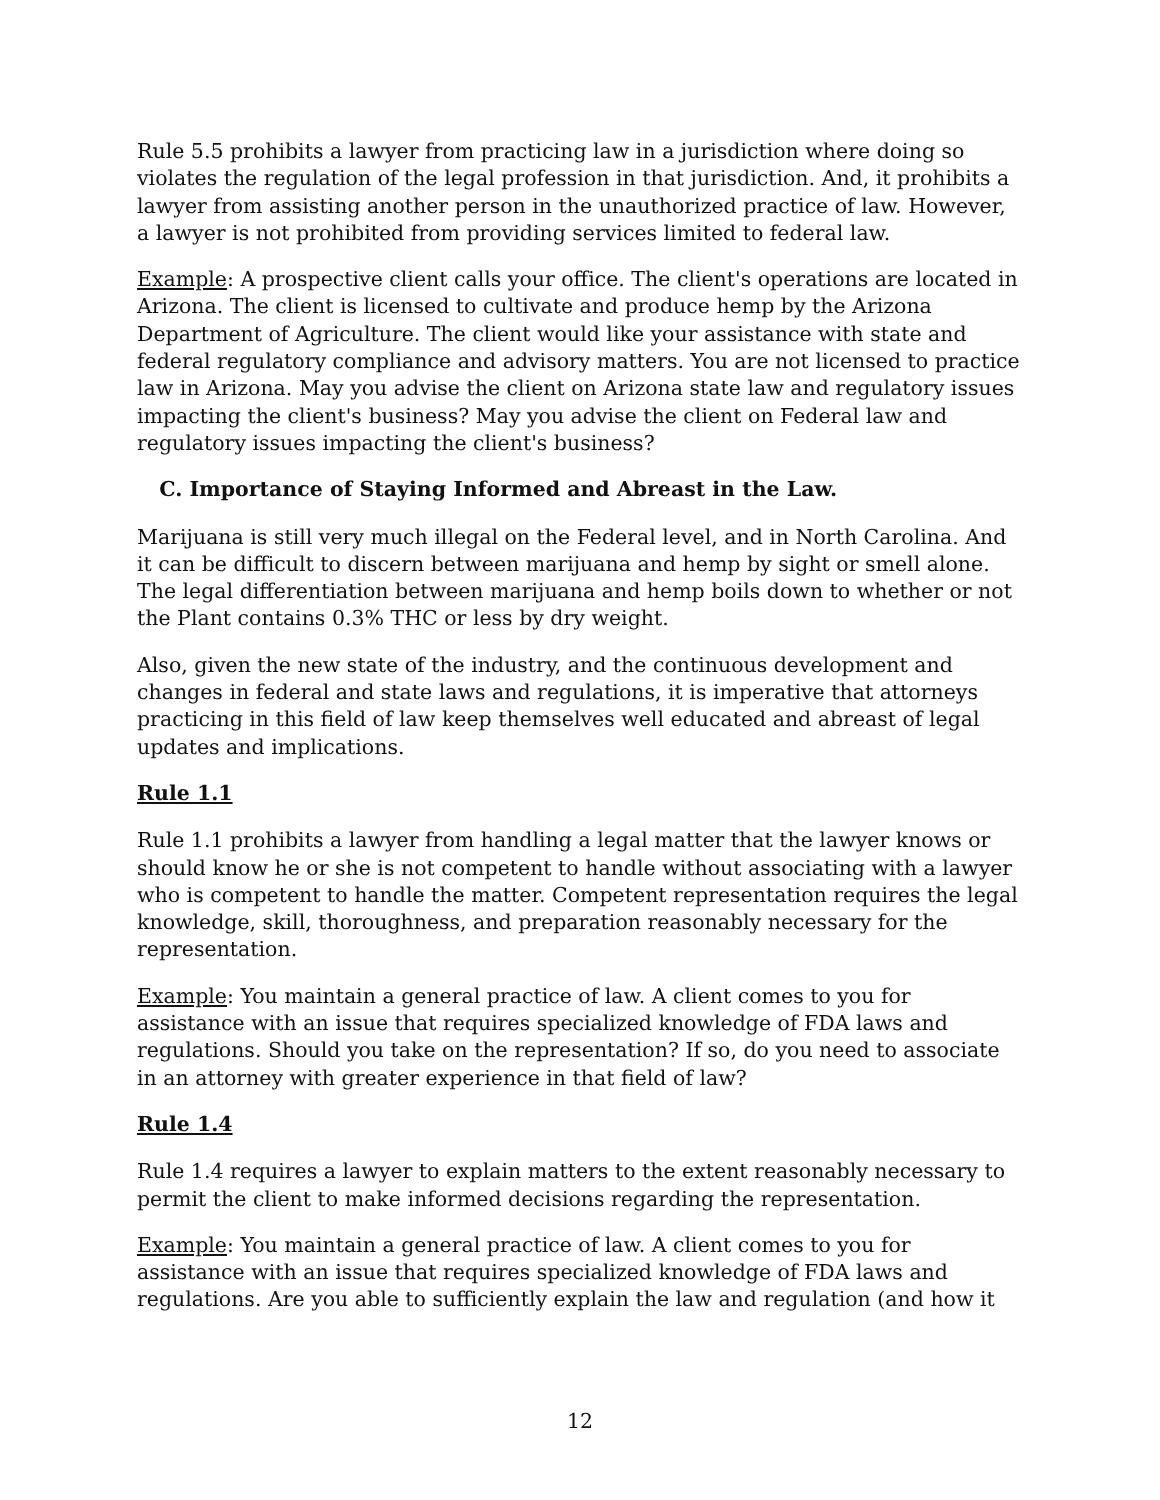Rule 5.5 prohibits a lawyer from practicing law in a jurisdiction where doing so violates the regulation of the legal profession in that jurisdiction. And, it prohibits a lawyer from assisting another person in the unauthorized practice of law. However, a lawyer is not prohibited from providing services limited to federal law.
Example: A prospective client calls your office. The client's operations are located in Arizona. The client is licensed to cultivate and produce hemp by the Arizona Department of Agriculture. The client would like your assistance with state and federal regulatory compliance and advisory matters. You are not licensed to practice law in Arizona. May you advise the client on Arizona state law and regulatory issues impacting the client's business? May you advise the client on Federal law and regulatory issues impacting the client's business?
C. Importance of Staying Informed and Abreast in the Law.
Marijuana is still very much illegal on the Federal level, and in North Carolina. And it can be difficult to discern between marijuana and hemp by sight or smell alone. The legal differentiation between marijuana and hemp boils down to whether or not the Plant contains 0.3% THC or less by dry weight.
Also, given the new state of the industry, and the continuous development and changes in federal and state laws and regulations, it is imperative that attorneys practicing in this field of law keep themselves well educated and abreast of legal updates and implications.
Rule 1.1
Rule 1.1 prohibits a lawyer from handling a legal matter that the lawyer knows or should know he or she is not competent to handle without associating with a lawyer who is competent to handle the matter. Competent representation requires the legal knowledge, skill, thoroughness, and preparation reasonably necessary for the representation.
Example: You maintain a general practice of law. A client comes to you for assistance with an issue that requires specialized knowledge of FDA laws and regulations. Should you take on the representation? If so, do you need to associate in an attorney with greater experience in that field of law?
Rule 1.4
Rule 1.4 requires a lawyer to explain matters to the extent reasonably necessary to permit the client to make informed decisions regarding the representation.
Example: You maintain a general practice of law. A client comes to you for assistance with an issue that requires specialized knowledge of FDA laws and regulations. Are you able to sufficiently explain the law and regulation (and how it
12